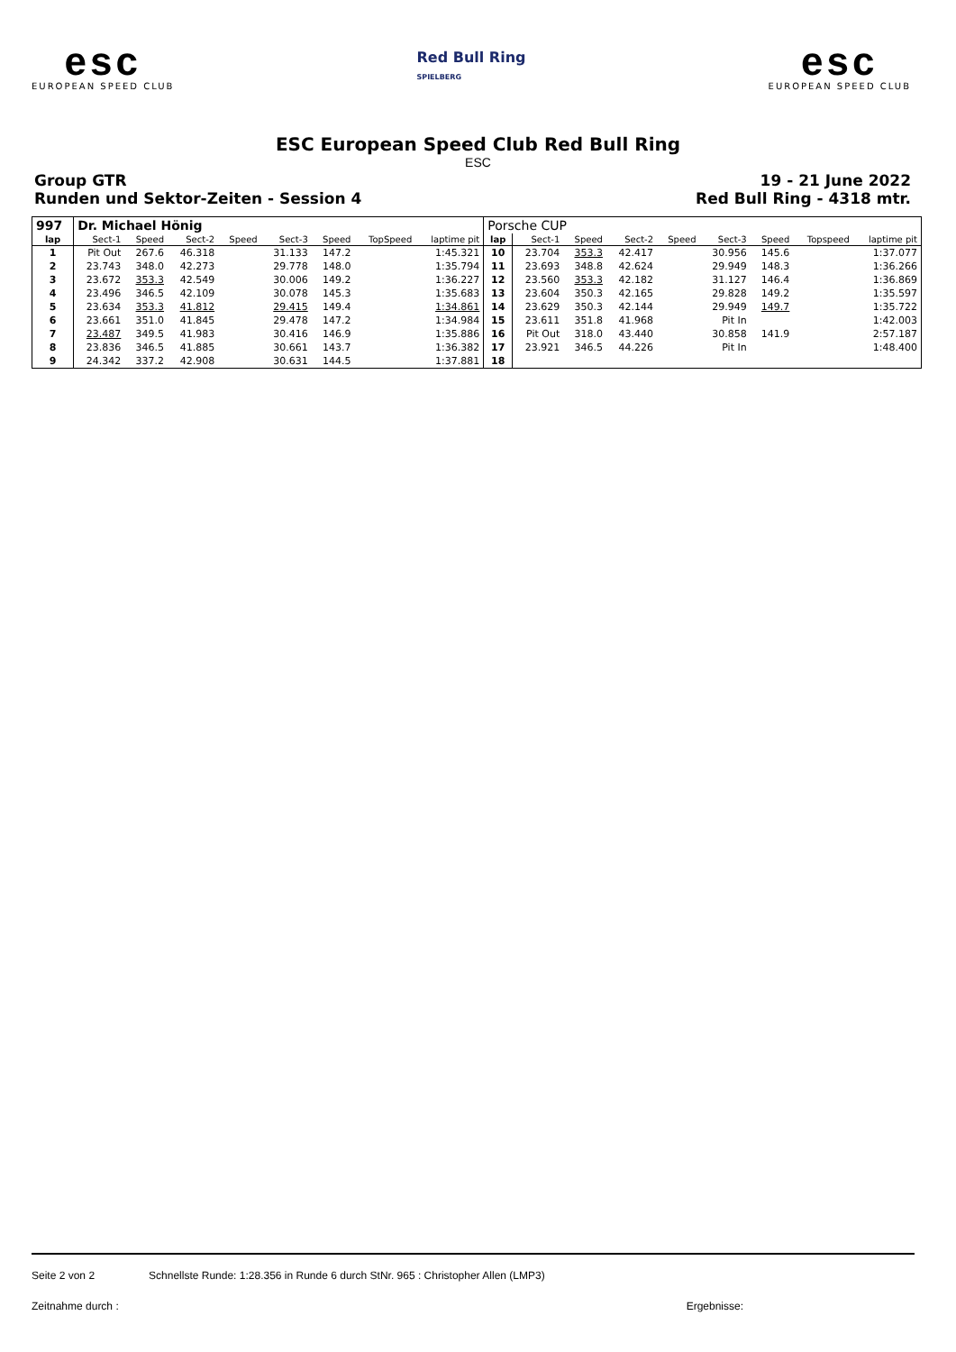esc
EUROPEAN SPEED CLUB
Red Bull Ring
SPIELBERG
esc
EUROPEAN SPEED CLUB
ESC European Speed Club Red Bull Ring
ESC
Group GTR
Runden und Sektor-Zeiten - Session 4
19 - 21 June 2022
Red Bull Ring - 4318 mtr.
| 997 | Dr. Michael Hönig | | | | | | | | Porsche CUP | | | | | | | | |
| lap | Sect-1 | Speed | Sect-2 | Speed | Sect-3 | Speed | TopSpeed | laptime pit | lap | Sect-1 | Speed | Sect-2 | Speed | Sect-3 | Speed | Topspeed | laptime pit |
| 1 | Pit Out | 267.6 | 46.318 | | 31.133 | 147.2 | | 1:45.321 | 10 | 23.704 | 353.3 | 42.417 | | 30.956 | 145.6 | | 1:37.077 |
| 2 | 23.743 | 348.0 | 42.273 | | 29.778 | 148.0 | | 1:35.794 | 11 | 23.693 | 348.8 | 42.624 | | 29.949 | 148.3 | | 1:36.266 |
| 3 | 23.672 | 353.3 | 42.549 | | 30.006 | 149.2 | | 1:36.227 | 12 | 23.560 | 353.3 | 42.182 | | 31.127 | 146.4 | | 1:36.869 |
| 4 | 23.496 | 346.5 | 42.109 | | 30.078 | 145.3 | | 1:35.683 | 13 | 23.604 | 350.3 | 42.165 | | 29.828 | 149.2 | | 1:35.597 |
| 5 | 23.634 | 353.3 | 41.812 | | 29.415 | 149.4 | | 1:34.861 | 14 | 23.629 | 350.3 | 42.144 | | 29.949 | 149.7 | | 1:35.722 |
| 6 | 23.661 | 351.0 | 41.845 | | 29.478 | 147.2 | | 1:34.984 | 15 | 23.611 | 351.8 | 41.968 | | Pit In | | | 1:42.003 |
| 7 | 23.487 | 349.5 | 41.983 | | 30.416 | 146.9 | | 1:35.886 | 16 | Pit Out | 318.0 | 43.440 | | 30.858 | 141.9 | | 2:57.187 |
| 8 | 23.836 | 346.5 | 41.885 | | 30.661 | 143.7 | | 1:36.382 | 17 | 23.921 | 346.5 | 44.226 | | Pit In | | | 1:48.400 |
| 9 | 24.342 | 337.2 | 42.908 | | 30.631 | 144.5 | | 1:37.881 | 18 | | | | | | | | |
Seite 2 von 2 Schnellste Runde: 1:28.356 in Runde 6 durch StNr. 965 : Christopher Allen (LMP3)
Zeitnahme durch : Ergebnisse: